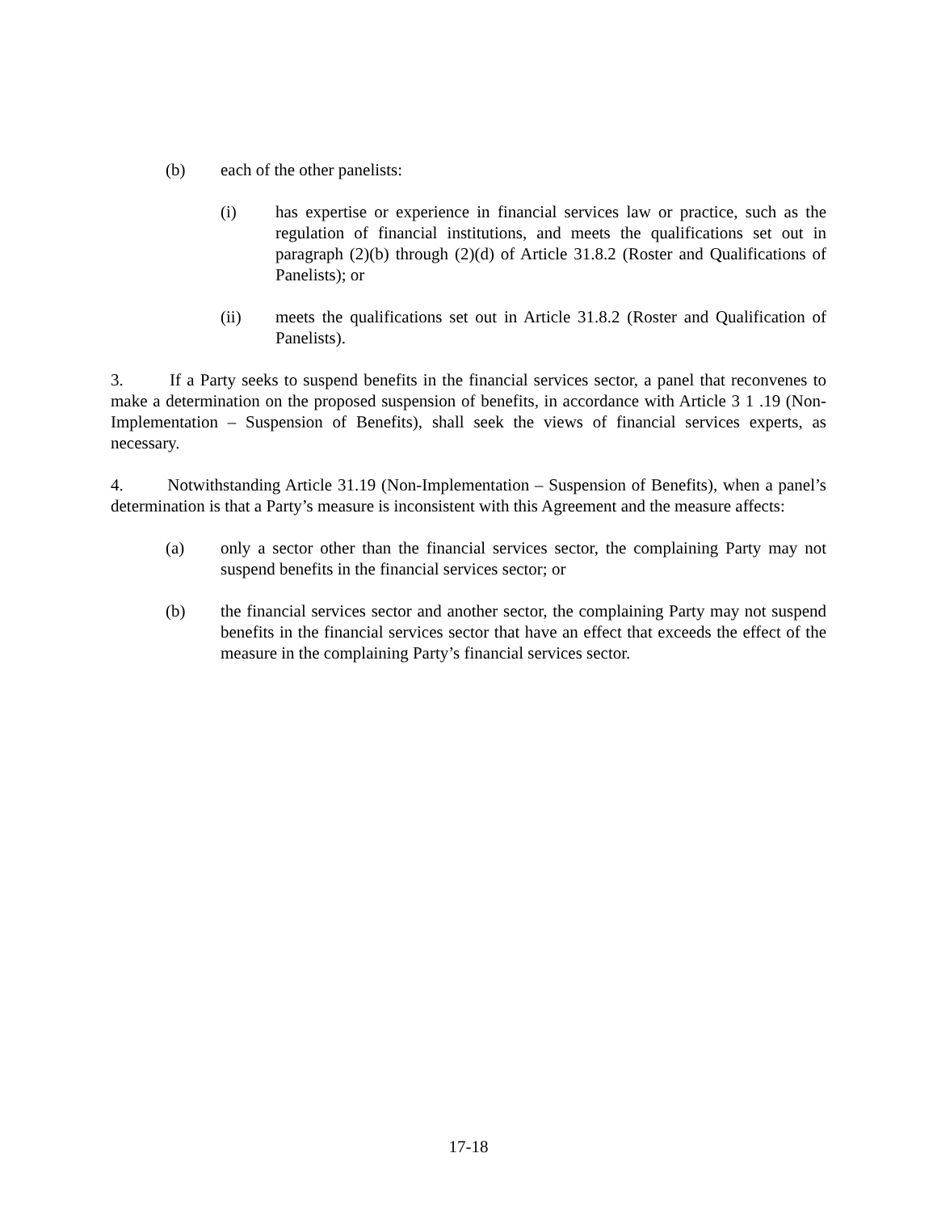(b) each of the other panelists:
(i) has expertise or experience in financial services law or practice, such as the regulation of financial institutions, and meets the qualifications set out in paragraph (2)(b) through (2)(d) of Article 31.8.2 (Roster and Qualifications of Panelists); or
(ii) meets the qualifications set out in Article 31.8.2 (Roster and Qualification of Panelists).
3. If a Party seeks to suspend benefits in the financial services sector, a panel that reconvenes to make a determination on the proposed suspension of benefits, in accordance with Article 3 1 .19 (Non-Implementation – Suspension of Benefits), shall seek the views of financial services experts, as necessary.
4. Notwithstanding Article 31.19 (Non-Implementation – Suspension of Benefits), when a panel’s determination is that a Party’s measure is inconsistent with this Agreement and the measure affects:
(a) only a sector other than the financial services sector, the complaining Party may not suspend benefits in the financial services sector; or
(b) the financial services sector and another sector, the complaining Party may not suspend benefits in the financial services sector that have an effect that exceeds the effect of the measure in the complaining Party’s financial services sector.
17-18